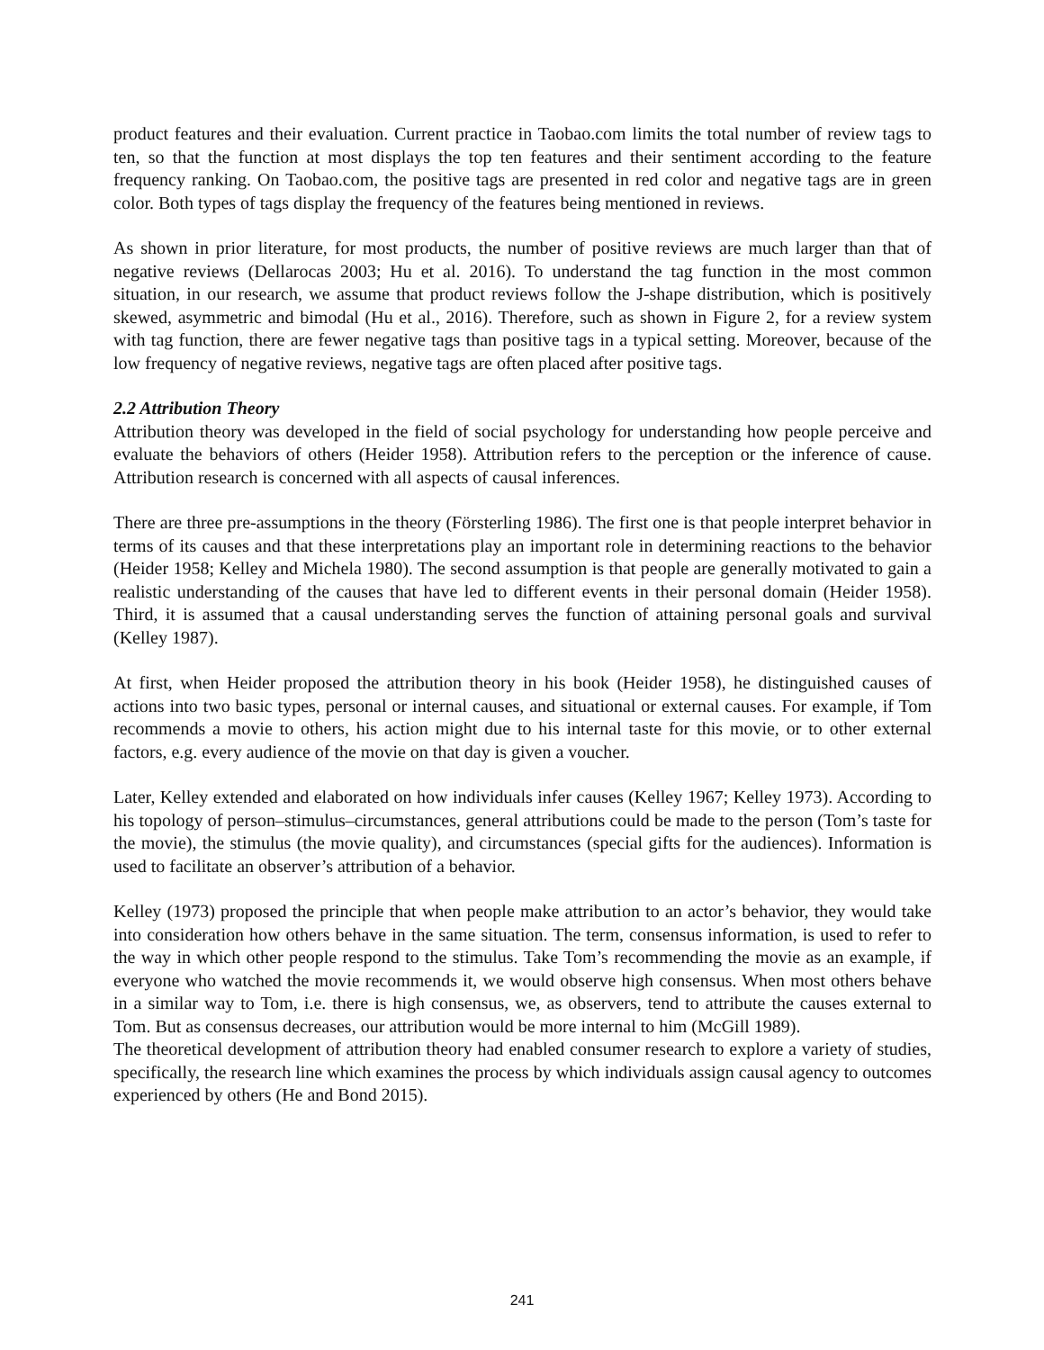product features and their evaluation. Current practice in Taobao.com limits the total number of review tags to ten, so that the function at most displays the top ten features and their sentiment according to the feature frequency ranking. On Taobao.com, the positive tags are presented in red color and negative tags are in green color. Both types of tags display the frequency of the features being mentioned in reviews.
As shown in prior literature, for most products, the number of positive reviews are much larger than that of negative reviews (Dellarocas 2003; Hu et al. 2016). To understand the tag function in the most common situation, in our research, we assume that product reviews follow the J-shape distribution, which is positively skewed, asymmetric and bimodal (Hu et al., 2016). Therefore, such as shown in Figure 2, for a review system with tag function, there are fewer negative tags than positive tags in a typical setting. Moreover, because of the low frequency of negative reviews, negative tags are often placed after positive tags.
2.2 Attribution Theory
Attribution theory was developed in the field of social psychology for understanding how people perceive and evaluate the behaviors of others (Heider 1958). Attribution refers to the perception or the inference of cause. Attribution research is concerned with all aspects of causal inferences.
There are three pre-assumptions in the theory (Försterling 1986). The first one is that people interpret behavior in terms of its causes and that these interpretations play an important role in determining reactions to the behavior (Heider 1958; Kelley and Michela 1980). The second assumption is that people are generally motivated to gain a realistic understanding of the causes that have led to different events in their personal domain (Heider 1958). Third, it is assumed that a causal understanding serves the function of attaining personal goals and survival (Kelley 1987).
At first, when Heider proposed the attribution theory in his book (Heider 1958), he distinguished causes of actions into two basic types, personal or internal causes, and situational or external causes. For example, if Tom recommends a movie to others, his action might due to his internal taste for this movie, or to other external factors, e.g. every audience of the movie on that day is given a voucher.
Later, Kelley extended and elaborated on how individuals infer causes (Kelley 1967; Kelley 1973). According to his topology of person–stimulus–circumstances, general attributions could be made to the person (Tom’s taste for the movie), the stimulus (the movie quality), and circumstances (special gifts for the audiences). Information is used to facilitate an observer’s attribution of a behavior.
Kelley (1973) proposed the principle that when people make attribution to an actor’s behavior, they would take into consideration how others behave in the same situation. The term, consensus information, is used to refer to the way in which other people respond to the stimulus. Take Tom’s recommending the movie as an example, if everyone who watched the movie recommends it, we would observe high consensus. When most others behave in a similar way to Tom, i.e. there is high consensus, we, as observers, tend to attribute the causes external to Tom. But as consensus decreases, our attribution would be more internal to him (McGill 1989).
The theoretical development of attribution theory had enabled consumer research to explore a variety of studies, specifically, the research line which examines the process by which individuals assign causal agency to outcomes experienced by others (He and Bond 2015).
241